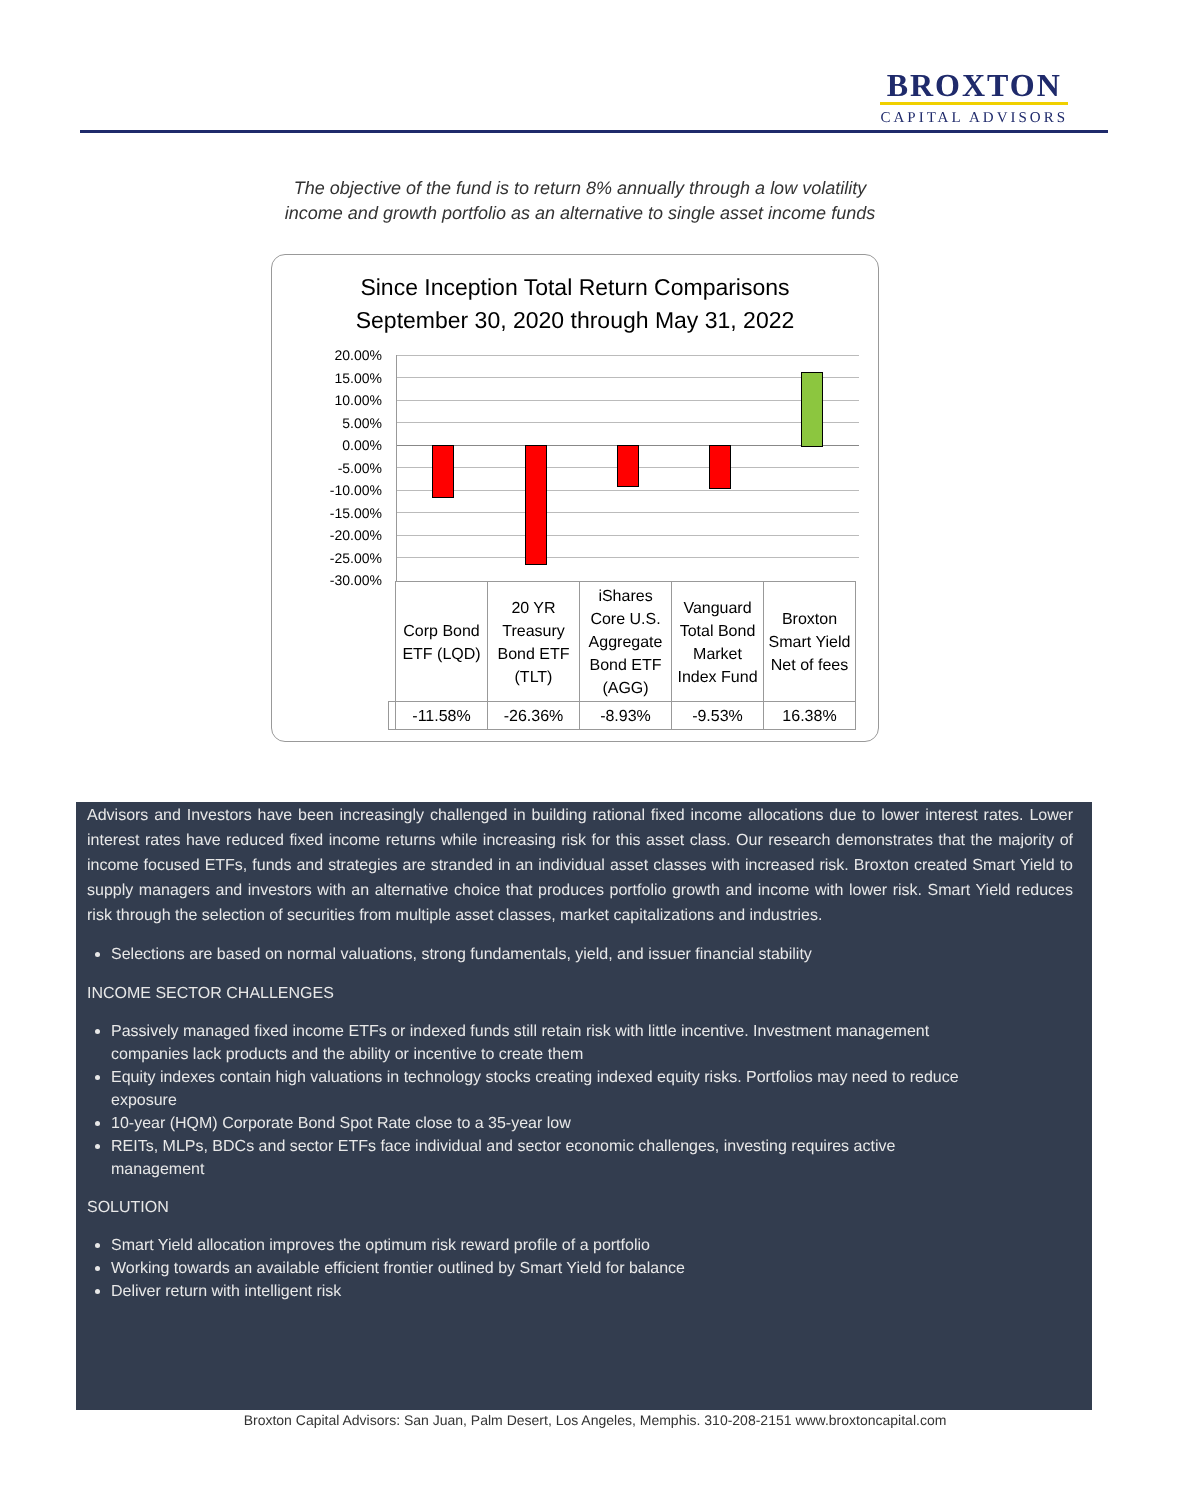BROXTON
CAPITAL ADVISORS
The objective of the fund is to return 8% annually through a low volatility
income and growth portfolio as an alternative to single asset income funds
Since Inception Total Return Comparisons
September 30, 2020 through May 31, 2022
20.00%
15.00%
10.00%
5.00%
0.00%
-5.00%
-10.00%
-15.00%
-20.00%
-25.00%
-30.00%
| | Corp Bond ETF (LQD) | 20 YR Treasury Bond ETF (TLT) | iShares Core U.S. Aggregate Bond ETF (AGG) | Vanguard Total Bond Market Index Fund | Broxton Smart Yield Net of fees |
| | -11.58% | -26.36% | -8.93% | -9.53% | 16.38% |
Advisors and Investors have been increasingly challenged in building rational fixed income allocations due to lower interest rates. Lower interest rates have reduced fixed income returns while increasing risk for this asset class. Our research demonstrates that the majority of income focused ETFs, funds and strategies are stranded in an individual asset classes with increased risk. Broxton created Smart Yield to supply managers and investors with an alternative choice that produces portfolio growth and income with lower risk. Smart Yield reduces risk through the selection of securities from multiple asset classes, market capitalizations and industries.
Selections are based on normal valuations, strong fundamentals, yield, and issuer financial stability
INCOME SECTOR CHALLENGES
Passively managed fixed income ETFs or indexed funds still retain risk with little incentive. Investment management companies lack products and the ability or incentive to create them
Equity indexes contain high valuations in technology stocks creating indexed equity risks. Portfolios may need to reduce exposure
10-year (HQM) Corporate Bond Spot Rate close to a 35-year low
REITs, MLPs, BDCs and sector ETFs face individual and sector economic challenges, investing requires active management
SOLUTION
Smart Yield allocation improves the optimum risk reward profile of a portfolio
Working towards an available efficient frontier outlined by Smart Yield for balance
Deliver return with intelligent risk
Broxton Capital Advisors: San Juan, Palm Desert, Los Angeles, Memphis. 310-208-2151 www.broxtoncapital.com